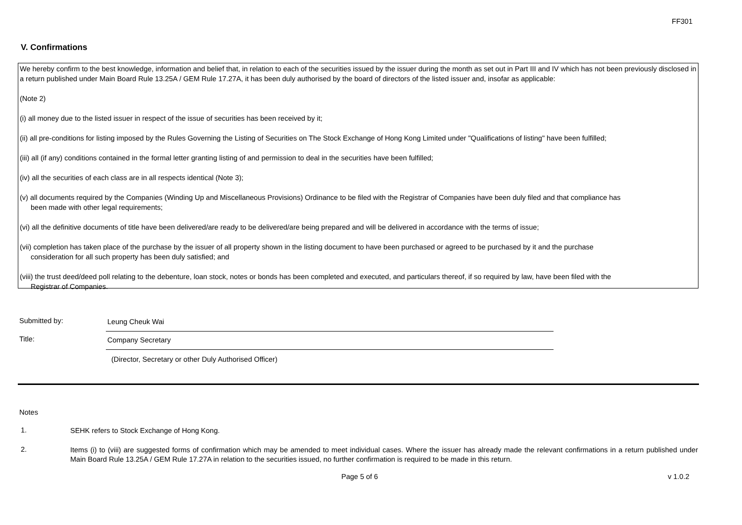FF301
V. Confirmations
We hereby confirm to the best knowledge, information and belief that, in relation to each of the securities issued by the issuer during the month as set out in Part III and IV which has not been previously disclosed in a return published under Main Board Rule 13.25A / GEM Rule 17.27A, it has been duly authorised by the board of directors of the listed issuer and, insofar as applicable:
(Note 2)
(i) all money due to the listed issuer in respect of the issue of securities has been received by it;
(ii) all pre-conditions for listing imposed by the Rules Governing the Listing of Securities on The Stock Exchange of Hong Kong Limited under "Qualifications of listing" have been fulfilled;
(iii) all (if any) conditions contained in the formal letter granting listing of and permission to deal in the securities have been fulfilled;
(iv) all the securities of each class are in all respects identical (Note 3);
(v) all documents required by the Companies (Winding Up and Miscellaneous Provisions) Ordinance to be filed with the Registrar of Companies have been duly filed and that compliance has
been made with other legal requirements;
(vi) all the definitive documents of title have been delivered/are ready to be delivered/are being prepared and will be delivered in accordance with the terms of issue;
(vii) completion has taken place of the purchase by the issuer of all property shown in the listing document to have been purchased or agreed to be purchased by it and the purchase
consideration for all such property has been duly satisfied; and
(viii) the trust deed/deed poll relating to the debenture, loan stock, notes or bonds has been completed and executed, and particulars thereof, if so required by law, have been filed with the
Registrar of Companies.
Submitted by:
Leung Cheuk Wai
Title:
Company Secretary
(Director, Secretary or other Duly Authorised Officer)
Notes
1.
SEHK refers to Stock Exchange of Hong Kong.
2.
Items (i) to (viii) are suggested forms of confirmation which may be amended to meet individual cases. Where the issuer has already made the relevant confirmations in a return published under Main Board Rule 13.25A / GEM Rule 17.27A in relation to the securities issued, no further confirmation is required to be made in this return.
Page 5 of 6 v 1.0.2